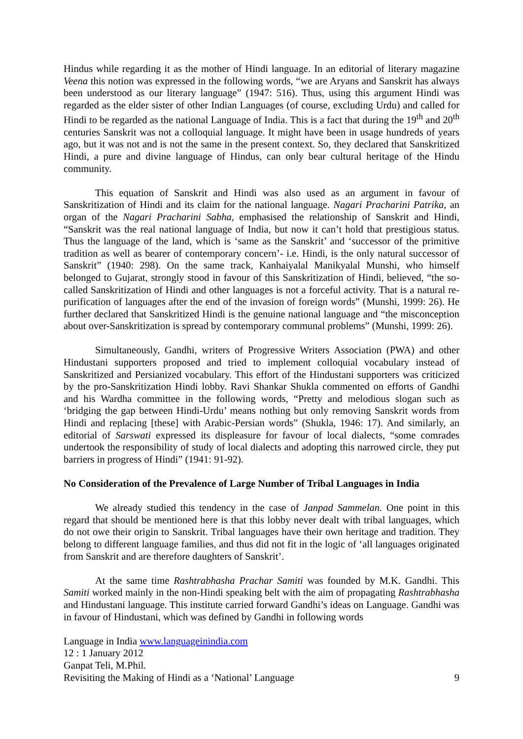Hindus while regarding it as the mother of Hindi language. In an editorial of literary magazine Veena this notion was expressed in the following words, “we are Aryans and Sanskrit has always been understood as our literary language” (1947: 516). Thus, using this argument Hindi was regarded as the elder sister of other Indian Languages (of course, excluding Urdu) and called for Hindi to be regarded as the national Language of India. This is a fact that during the 19<sup>th</sup> and 20<sup>th</sup> centuries Sanskrit was not a colloquial language. It might have been in usage hundreds of years ago, but it was not and is not the same in the present context. So, they declared that Sanskritized Hindi, a pure and divine language of Hindus, can only bear cultural heritage of the Hindu community.
This equation of Sanskrit and Hindi was also used as an argument in favour of Sanskritization of Hindi and its claim for the national language. Nagari Pracharini Patrika, an organ of the Nagari Pracharini Sabha, emphasised the relationship of Sanskrit and Hindi, “Sanskrit was the real national language of India, but now it can’t hold that prestigious status. Thus the language of the land, which is ‘same as the Sanskrit’ and ‘successor of the primitive tradition as well as bearer of contemporary concern’- i.e. Hindi, is the only natural successor of Sanskrit” (1940: 298). On the same track, Kanhaiyalal Manikyalal Munshi, who himself belonged to Gujarat, strongly stood in favour of this Sanskritization of Hindi, believed, “the so-called Sanskritization of Hindi and other languages is not a forceful activity. That is a natural re-purification of languages after the end of the invasion of foreign words” (Munshi, 1999: 26). He further declared that Sanskritized Hindi is the genuine national language and “the misconception about over-Sanskritization is spread by contemporary communal problems” (Munshi, 1999: 26).
Simultaneously, Gandhi, writers of Progressive Writers Association (PWA) and other Hindustani supporters proposed and tried to implement colloquial vocabulary instead of Sanskritized and Persianized vocabulary. This effort of the Hindustani supporters was criticized by the pro-Sanskritization Hindi lobby. Ravi Shankar Shukla commented on efforts of Gandhi and his Wardha committee in the following words, “Pretty and melodious slogan such as ‘bridging the gap between Hindi-Urdu’ means nothing but only removing Sanskrit words from Hindi and replacing [these] with Arabic-Persian words” (Shukla, 1946: 17). And similarly, an editorial of Sarswati expressed its displeasure for favour of local dialects, “some comrades undertook the responsibility of study of local dialects and adopting this narrowed circle, they put barriers in progress of Hindi” (1941: 91-92).
No Consideration of the Prevalence of Large Number of Tribal Languages in India
We already studied this tendency in the case of Janpad Sammelan. One point in this regard that should be mentioned here is that this lobby never dealt with tribal languages, which do not owe their origin to Sanskrit. Tribal languages have their own heritage and tradition. They belong to different language families, and thus did not fit in the logic of ‘all languages originated from Sanskrit and are therefore daughters of Sanskrit’.
At the same time Rashtrabhasha Prachar Samiti was founded by M.K. Gandhi. This Samiti worked mainly in the non-Hindi speaking belt with the aim of propagating Rashtrabhasha and Hindustani language. This institute carried forward Gandhi’s ideas on Language. Gandhi was in favour of Hindustani, which was defined by Gandhi in following words
Language in India www.languageinindia.com
12 : 1 January 2012
Ganpat Teli, M.Phil.
Revisiting the Making of Hindi as a ‘National’ Language 9